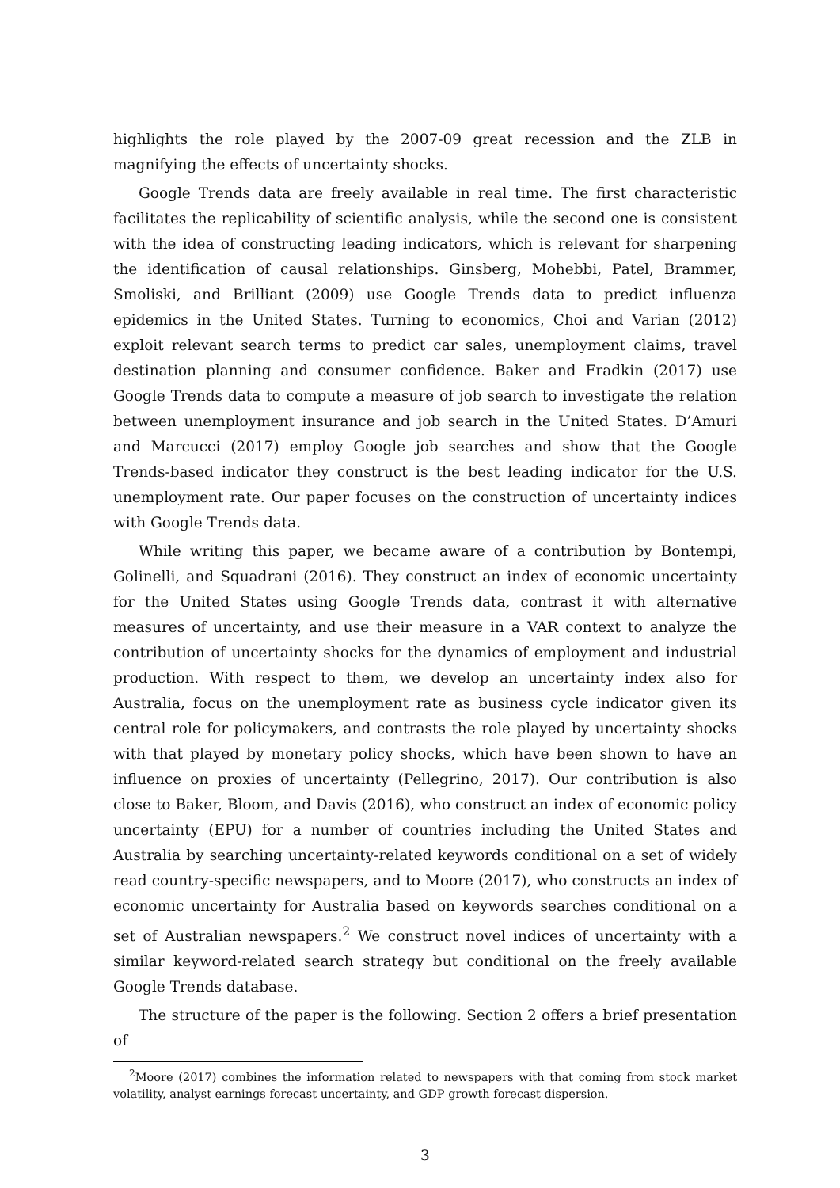highlights the role played by the 2007-09 great recession and the ZLB in magnifying the effects of uncertainty shocks.
Google Trends data are freely available in real time. The first characteristic facilitates the replicability of scientific analysis, while the second one is consistent with the idea of constructing leading indicators, which is relevant for sharpening the identification of causal relationships. Ginsberg, Mohebbi, Patel, Brammer, Smoliski, and Brilliant (2009) use Google Trends data to predict influenza epidemics in the United States. Turning to economics, Choi and Varian (2012) exploit relevant search terms to predict car sales, unemployment claims, travel destination planning and consumer confidence. Baker and Fradkin (2017) use Google Trends data to compute a measure of job search to investigate the relation between unemployment insurance and job search in the United States. D’Amuri and Marcucci (2017) employ Google job searches and show that the Google Trends-based indicator they construct is the best leading indicator for the U.S. unemployment rate. Our paper focuses on the construction of uncertainty indices with Google Trends data.
While writing this paper, we became aware of a contribution by Bontempi, Golinelli, and Squadrani (2016). They construct an index of economic uncertainty for the United States using Google Trends data, contrast it with alternative measures of uncertainty, and use their measure in a VAR context to analyze the contribution of uncertainty shocks for the dynamics of employment and industrial production. With respect to them, we develop an uncertainty index also for Australia, focus on the unemployment rate as business cycle indicator given its central role for policymakers, and contrasts the role played by uncertainty shocks with that played by monetary policy shocks, which have been shown to have an influence on proxies of uncertainty (Pellegrino, 2017). Our contribution is also close to Baker, Bloom, and Davis (2016), who construct an index of economic policy uncertainty (EPU) for a number of countries including the United States and Australia by searching uncertainty-related keywords conditional on a set of widely read country-specific newspapers, and to Moore (2017), who constructs an index of economic uncertainty for Australia based on keywords searches conditional on a set of Australian newspapers.<sup>2</sup> We construct novel indices of uncertainty with a similar keyword-related search strategy but conditional on the freely available Google Trends database.
The structure of the paper is the following. Section 2 offers a brief presentation of
<sup>2</sup> Moore (2017) combines the information related to newspapers with that coming from stock market volatility, analyst earnings forecast uncertainty, and GDP growth forecast dispersion.
3